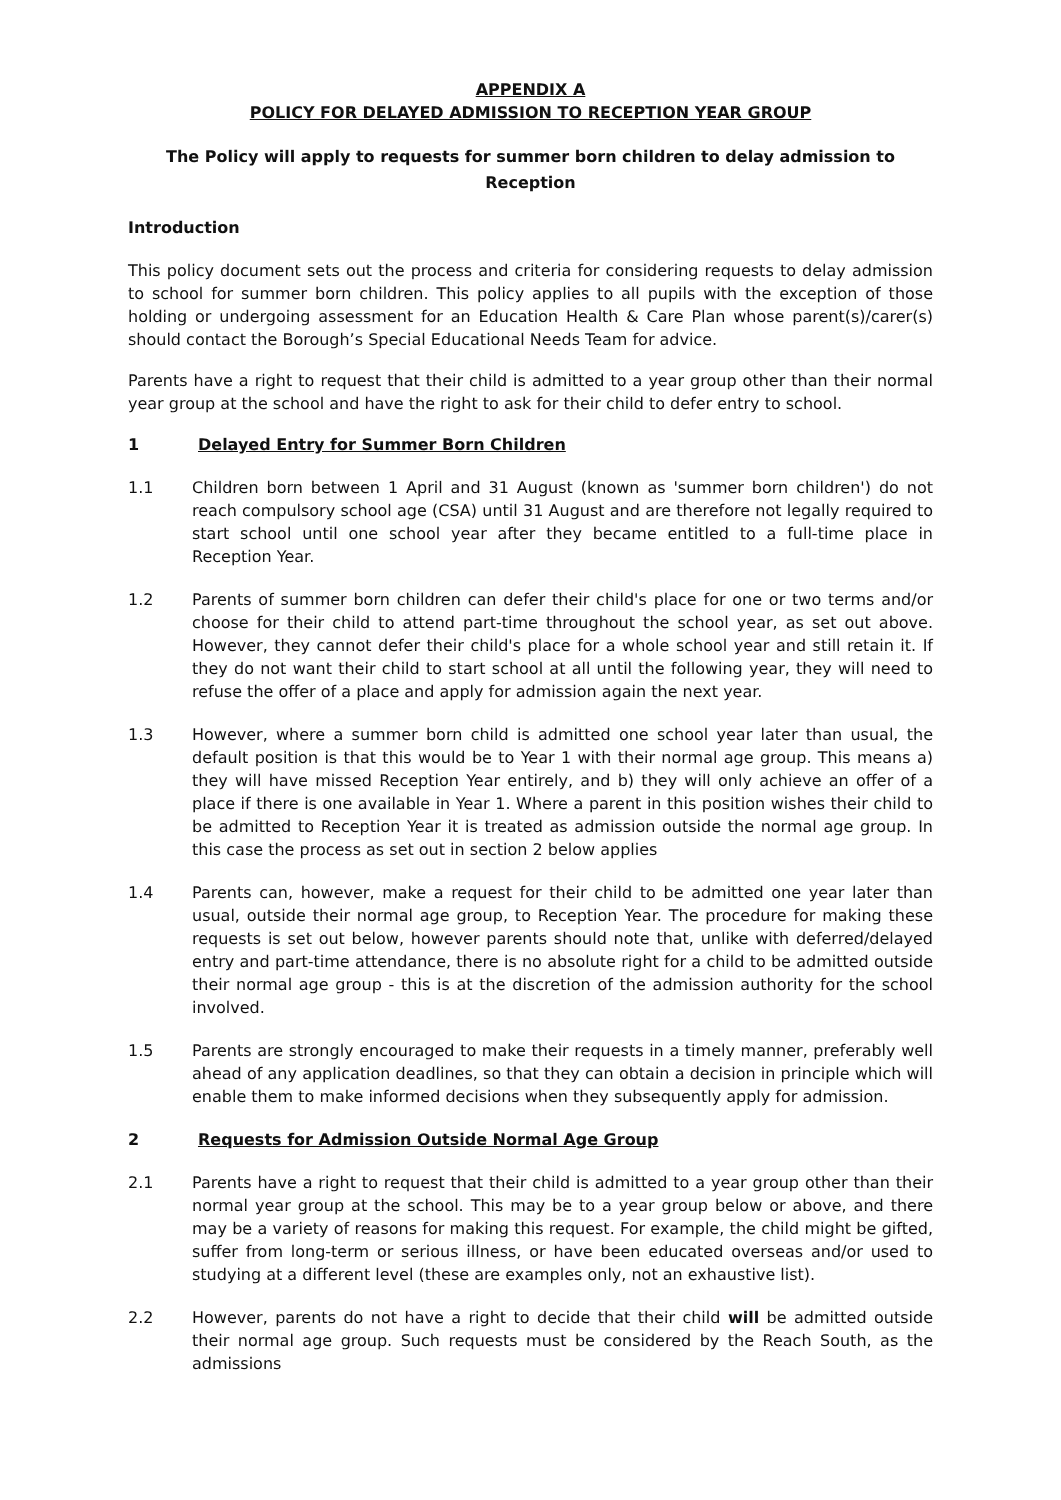APPENDIX A
POLICY FOR DELAYED ADMISSION TO RECEPTION YEAR GROUP
The Policy will apply to requests for summer born children to delay admission to
Reception
Introduction
This policy document sets out the process and criteria for considering requests to delay admission to school for summer born children. This policy applies to all pupils with the exception of those holding or undergoing assessment for an Education Health & Care Plan whose parent(s)/carer(s) should contact the Borough’s Special Educational Needs Team for advice.
Parents have a right to request that their child is admitted to a year group other than their normal year group at the school and have the right to ask for their child to defer entry to school.
1 Delayed Entry for Summer Born Children
1.1 Children born between 1 April and 31 August (known as 'summer born children') do not reach compulsory school age (CSA) until 31 August and are therefore not legally required to start school until one school year after they became entitled to a full-time place in Reception Year.
1.2 Parents of summer born children can defer their child's place for one or two terms and/or choose for their child to attend part-time throughout the school year, as set out above. However, they cannot defer their child's place for a whole school year and still retain it. If they do not want their child to start school at all until the following year, they will need to refuse the offer of a place and apply for admission again the next year.
1.3 However, where a summer born child is admitted one school year later than usual, the default position is that this would be to Year 1 with their normal age group. This means a) they will have missed Reception Year entirely, and b) they will only achieve an offer of a place if there is one available in Year 1. Where a parent in this position wishes their child to be admitted to Reception Year it is treated as admission outside the normal age group. In this case the process as set out in section 2 below applies
1.4 Parents can, however, make a request for their child to be admitted one year later than usual, outside their normal age group, to Reception Year. The procedure for making these requests is set out below, however parents should note that, unlike with deferred/delayed entry and part-time attendance, there is no absolute right for a child to be admitted outside their normal age group - this is at the discretion of the admission authority for the school involved.
1.5 Parents are strongly encouraged to make their requests in a timely manner, preferably well ahead of any application deadlines, so that they can obtain a decision in principle which will enable them to make informed decisions when they subsequently apply for admission.
2 Requests for Admission Outside Normal Age Group
2.1 Parents have a right to request that their child is admitted to a year group other than their normal year group at the school. This may be to a year group below or above, and there may be a variety of reasons for making this request. For example, the child might be gifted, suffer from long-term or serious illness, or have been educated overseas and/or used to studying at a different level (these are examples only, not an exhaustive list).
2.2 However, parents do not have a right to decide that their child will be admitted outside their normal age group. Such requests must be considered by the Reach South, as the admissions